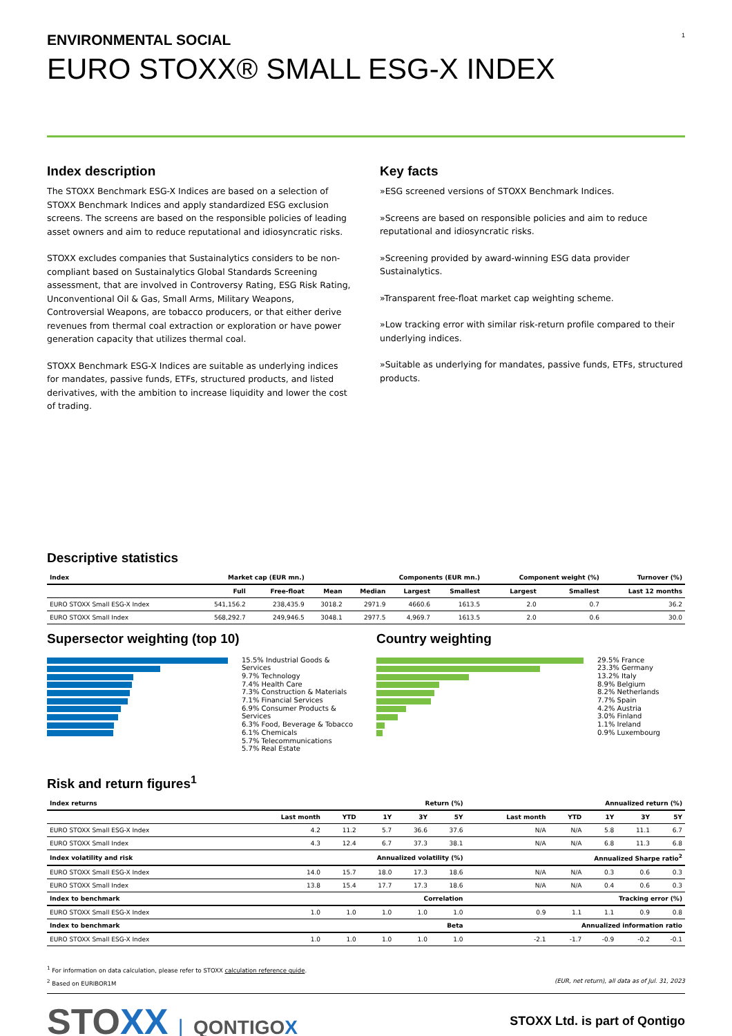ENVIRONMENTAL SOCIAL 1
EURO STOXX® SMALL ESG-X INDEX
Index description
The STOXX Benchmark ESG-X Indices are based on a selection of STOXX Benchmark Indices and apply standardized ESG exclusion screens. The screens are based on the responsible policies of leading asset owners and aim to reduce reputational and idiosyncratic risks.
STOXX excludes companies that Sustainalytics considers to be non-compliant based on Sustainalytics Global Standards Screening assessment, that are involved in Controversy Rating, ESG Risk Rating, Unconventional Oil & Gas, Small Arms, Military Weapons, Controversial Weapons, are tobacco producers, or that either derive revenues from thermal coal extraction or exploration or have power generation capacity that utilizes thermal coal.
STOXX Benchmark ESG-X Indices are suitable as underlying indices for mandates, passive funds, ETFs, structured products, and listed derivatives, with the ambition to increase liquidity and lower the cost of trading.
Key facts
»ESG screened versions of STOXX Benchmark Indices.
»Screens are based on responsible policies and aim to reduce reputational and idiosyncratic risks.
»Screening provided by award-winning ESG data provider Sustainalytics.
»Transparent free-float market cap weighting scheme.
»Low tracking error with similar risk-return profile compared to their underlying indices.
»Suitable as underlying for mandates, passive funds, ETFs, structured products.
Descriptive statistics
| Index | Market cap (EUR mn.) | | Components (EUR mn.) | | | | Component weight (%) | | Turnover (%) |
| --- | --- | --- | --- | --- | --- | --- | --- | --- | --- |
| | Full | Free-float | Mean | Median | Largest | Smallest | Largest | Smallest | Last 12 months |
| EURO STOXX Small ESG-X Index | 541,156.2 | 238,435.9 | 3018.2 | 2971.9 | 4660.6 | 1613.5 | 2.0 | 0.7 | 36.2 |
| EURO STOXX Small Index | 568,292.7 | 249,946.5 | 3048.1 | 2977.5 | 4,969.7 | 1613.5 | 2.0 | 0.6 | 30.0 |
Supersector weighting (top 10)
15.5% Industrial Goods & Services
9.7% Technology
7.4% Health Care
7.3% Construction & Materials
7.1% Financial Services
6.9% Consumer Products & Services
6.3% Food, Beverage & Tobacco
6.1% Chemicals
5.7% Telecommunications
5.7% Real Estate
Country weighting
29.5% France
23.3% Germany
13.2% Italy
8.9% Belgium
8.2% Netherlands
7.7% Spain
4.2% Austria
3.0% Finland
1.1% Ireland
0.9% Luxembourg
Risk and return figures<sup>1</sup>
| Index returns | Return (%) | | | | | Annualized return (%) | | | | |
| --- | --- | --- | --- | --- | --- | --- | --- | --- | --- | --- |
| | Last month | YTD | 1Y | 3Y | 5Y | Last month | YTD | 1Y | 3Y | 5Y |
| EURO STOXX Small ESG-X Index | 4.2 | 11.2 | 5.7 | 36.6 | 37.6 | N/A | N/A | 5.8 | 11.1 | 6.7 |
| EURO STOXX Small Index | 4.3 | 12.4 | 6.7 | 37.3 | 38.1 | N/A | N/A | 6.8 | 11.3 | 6.8 |
| Index volatility and risk | Annualized volatility (%) | | | | | Annualized Sharpe ratio<sup>2</sup> | | | | |
| EURO STOXX Small ESG-X Index | 14.0 | 15.7 | 18.0 | 17.3 | 18.6 | N/A | N/A | 0.3 | 0.6 | 0.3 |
| EURO STOXX Small Index | 13.8 | 15.4 | 17.7 | 17.3 | 18.6 | N/A | N/A | 0.4 | 0.6 | 0.3 |
| Index to benchmark | Correlation | | | | | Tracking error (%) | | | | |
| EURO STOXX Small ESG-X Index | 1.0 | 1.0 | 1.0 | 1.0 | 1.0 | 0.9 | 1.1 | 1.1 | 0.9 | 0.8 |
| Index to benchmark | Beta | | | | | Annualized information ratio | | | | |
| EURO STOXX Small ESG-X Index | 1.0 | 1.0 | 1.0 | 1.0 | 1.0 | -2.1 | -1.7 | -0.9 | -0.2 | -0.1 |
<sup>1</sup> For information on data calculation, please refer to STOXX calculation reference guide.
<sup>2</sup> Based on EURIBOR1M (EUR, net return), all data as of Jul. 31, 2023
STOXX | QONTIGOX
STOXX Ltd. is part of Qontigo